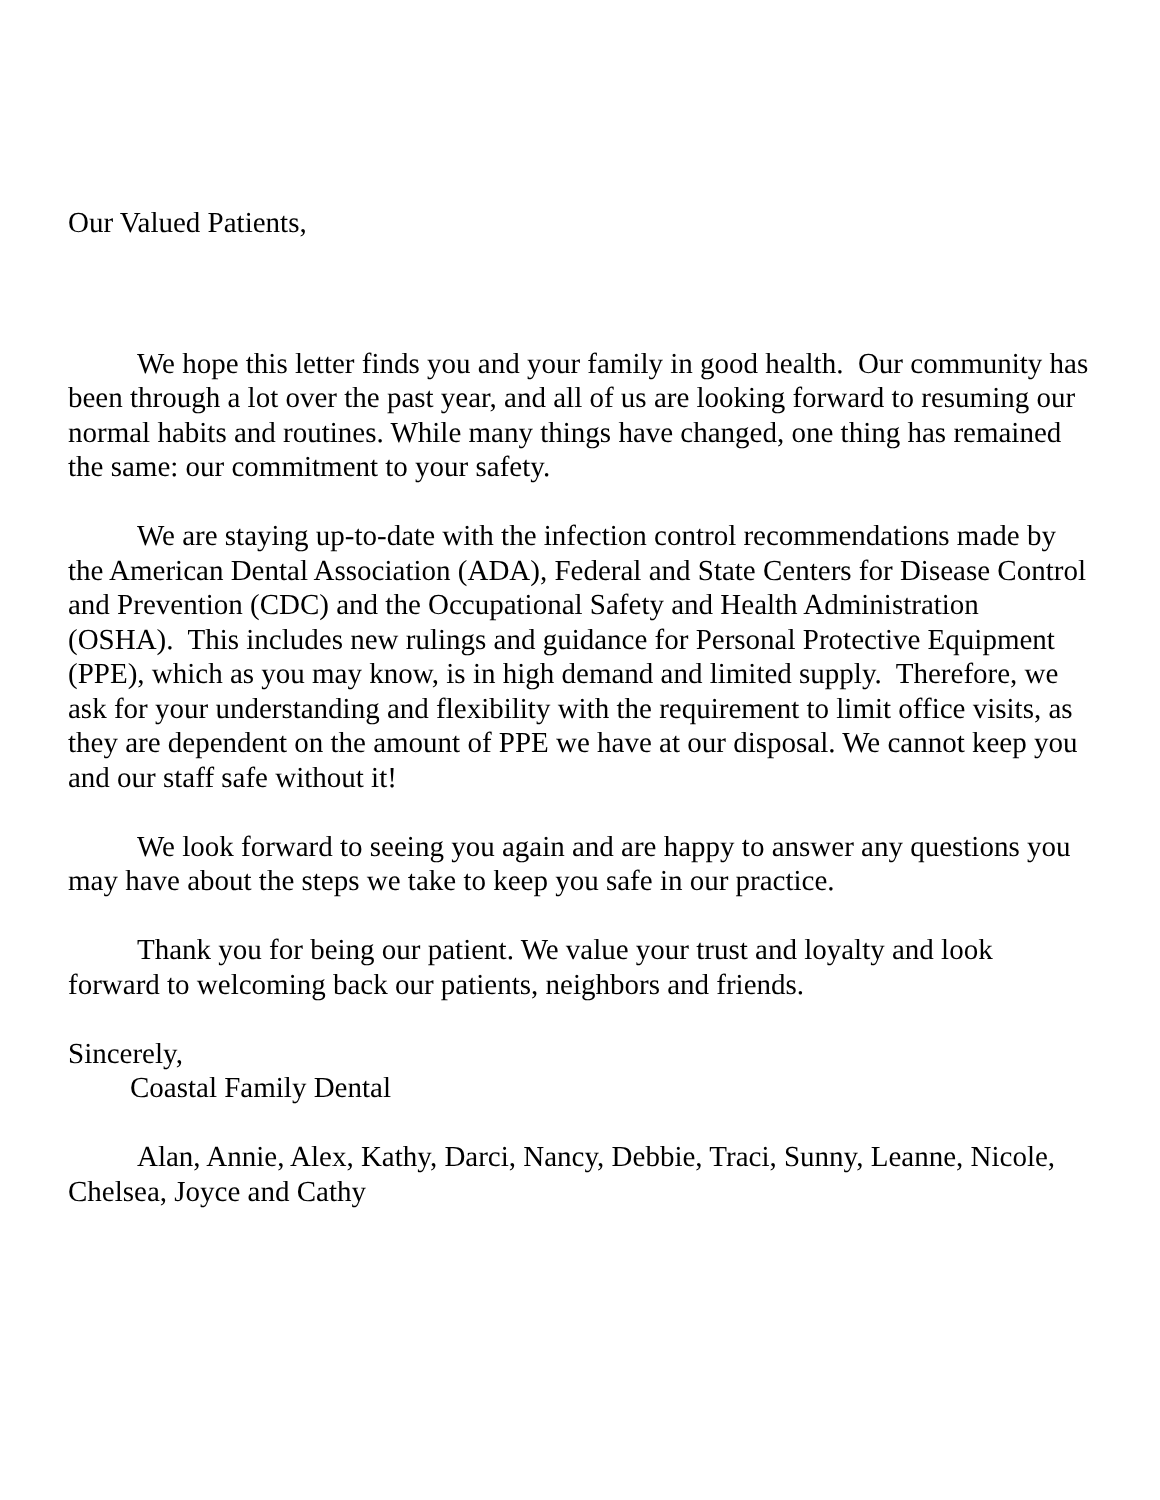Our Valued Patients,
We hope this letter finds you and your family in good health. Our community has been through a lot over the past year, and all of us are looking forward to resuming our normal habits and routines. While many things have changed, one thing has remained the same: our commitment to your safety.
We are staying up-to-date with the infection control recommendations made by the American Dental Association (ADA), Federal and State Centers for Disease Control and Prevention (CDC) and the Occupational Safety and Health Administration (OSHA). This includes new rulings and guidance for Personal Protective Equipment (PPE), which as you may know, is in high demand and limited supply. Therefore, we ask for your understanding and flexibility with the requirement to limit office visits, as they are dependent on the amount of PPE we have at our disposal. We cannot keep you and our staff safe without it!
We look forward to seeing you again and are happy to answer any questions you may have about the steps we take to keep you safe in our practice.
Thank you for being our patient. We value your trust and loyalty and look forward to welcoming back our patients, neighbors and friends.
Sincerely,
Coastal Family Dental
Alan, Annie, Alex, Kathy, Darci, Nancy, Debbie, Traci, Sunny, Leanne, Nicole, Chelsea, Joyce and Cathy